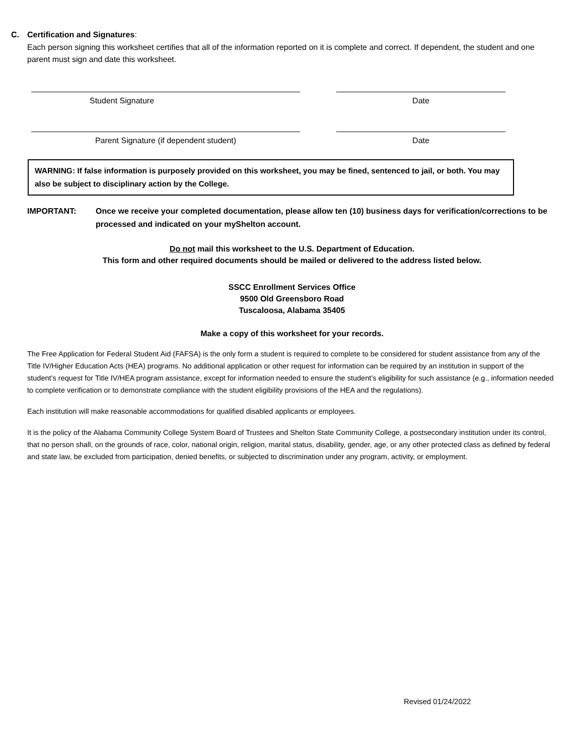C. Certification and Signatures:
Each person signing this worksheet certifies that all of the information reported on it is complete and correct. If dependent, the student and one parent must sign and date this worksheet.
Student Signature Date
Parent Signature (if dependent student) Date
WARNING: If false information is purposely provided on this worksheet, you may be fined, sentenced to jail, or both. You may also be subject to disciplinary action by the College.
IMPORTANT: Once we receive your completed documentation, please allow ten (10) business days for verification/corrections to be processed and indicated on your myShelton account.
Do not mail this worksheet to the U.S. Department of Education.
This form and other required documents should be mailed or delivered to the address listed below.
SSCC Enrollment Services Office
9500 Old Greensboro Road
Tuscaloosa, Alabama 35405
Make a copy of this worksheet for your records.
The Free Application for Federal Student Aid (FAFSA) is the only form a student is required to complete to be considered for student assistance from any of the Title IV/Higher Education Acts (HEA) programs. No additional application or other request for information can be required by an institution in support of the student’s request for Title IV/HEA program assistance, except for information needed to ensure the student’s eligibility for such assistance (e.g., information needed to complete verification or to demonstrate compliance with the student eligibility provisions of the HEA and the regulations).
Each institution will make reasonable accommodations for qualified disabled applicants or employees.
It is the policy of the Alabama Community College System Board of Trustees and Shelton State Community College, a postsecondary institution under its control, that no person shall, on the grounds of race, color, national origin, religion, marital status, disability, gender, age, or any other protected class as defined by federal and state law, be excluded from participation, denied benefits, or subjected to discrimination under any program, activity, or employment.
Revised 01/24/2022